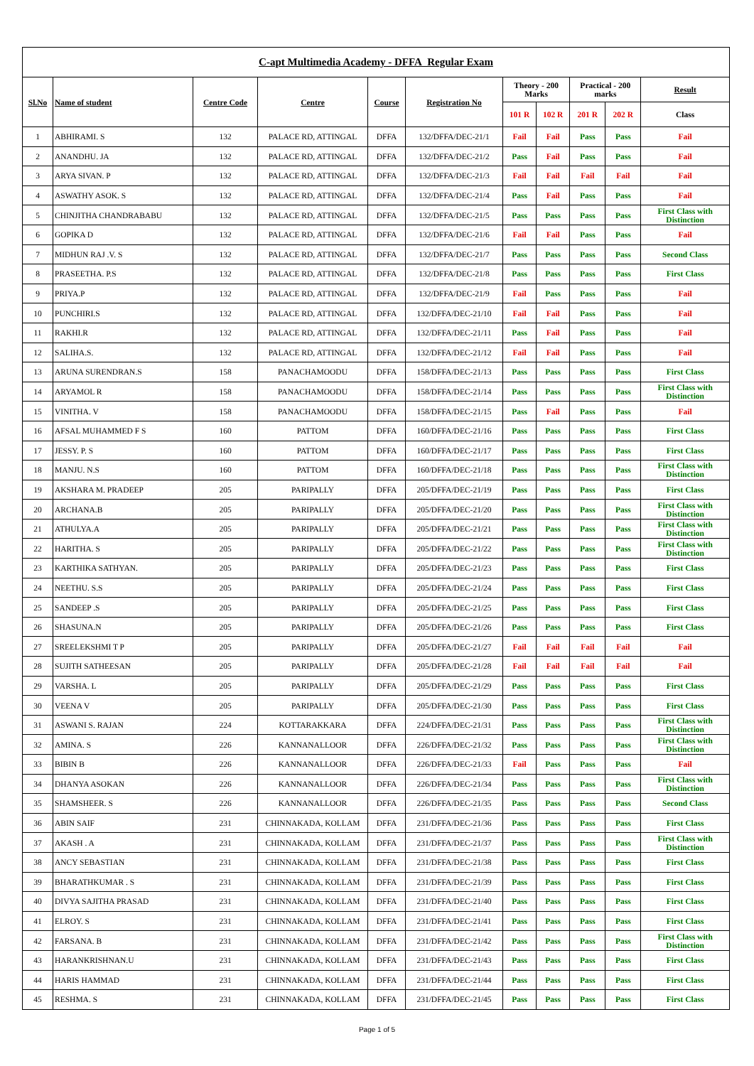| C-apt Multimedia Academy - DFFA Regular Exam | | | | | | | | | | |
| --- | --- | --- | --- | --- | --- | --- | --- | --- | --- | --- |
| Sl.No | Name of student | Centre Code | Centre | Course | Registration No | Theory - 200 Marks | | Practical - 200 marks | | Result |
| | | | | | | 101 R | 102 R | 201 R | 202 R | Class |
| 1 | ABHIRAMI. S | 132 | PALACE RD, ATTINGAL | DFFA | 132/DFFA/DEC-21/1 | Fail | Fail | Pass | Pass | Fail |
| 2 | ANANDHU. JA | 132 | PALACE RD, ATTINGAL | DFFA | 132/DFFA/DEC-21/2 | Pass | Fail | Pass | Pass | Fail |
| 3 | ARYA SIVAN. P | 132 | PALACE RD, ATTINGAL | DFFA | 132/DFFA/DEC-21/3 | Fail | Fail | Fail | Fail | Fail |
| 4 | ASWATHY ASOK. S | 132 | PALACE RD, ATTINGAL | DFFA | 132/DFFA/DEC-21/4 | Pass | Fail | Pass | Pass | Fail |
| 5 | CHINJITHA CHANDRABABU | 132 | PALACE RD, ATTINGAL | DFFA | 132/DFFA/DEC-21/5 | Pass | Pass | Pass | Pass | First Class with Distinction |
| 6 | GOPIKA D | 132 | PALACE RD, ATTINGAL | DFFA | 132/DFFA/DEC-21/6 | Fail | Fail | Pass | Pass | Fail |
| 7 | MIDHUN RAJ .V. S | 132 | PALACE RD, ATTINGAL | DFFA | 132/DFFA/DEC-21/7 | Pass | Pass | Pass | Pass | Second Class |
| 8 | PRASEETHA. P.S | 132 | PALACE RD, ATTINGAL | DFFA | 132/DFFA/DEC-21/8 | Pass | Pass | Pass | Pass | First Class |
| 9 | PRIYA.P | 132 | PALACE RD, ATTINGAL | DFFA | 132/DFFA/DEC-21/9 | Fail | Pass | Pass | Pass | Fail |
| 10 | PUNCHIRI.S | 132 | PALACE RD, ATTINGAL | DFFA | 132/DFFA/DEC-21/10 | Fail | Fail | Pass | Pass | Fail |
| 11 | RAKHI.R | 132 | PALACE RD, ATTINGAL | DFFA | 132/DFFA/DEC-21/11 | Pass | Fail | Pass | Pass | Fail |
| 12 | SALIHA.S. | 132 | PALACE RD, ATTINGAL | DFFA | 132/DFFA/DEC-21/12 | Fail | Fail | Pass | Pass | Fail |
| 13 | ARUNA SURENDRAN.S | 158 | PANACHAMOODU | DFFA | 158/DFFA/DEC-21/13 | Pass | Pass | Pass | Pass | First Class |
| 14 | ARYAMOL R | 158 | PANACHAMOODU | DFFA | 158/DFFA/DEC-21/14 | Pass | Pass | Pass | Pass | First Class with Distinction |
| 15 | VINITHA. V | 158 | PANACHAMOODU | DFFA | 158/DFFA/DEC-21/15 | Pass | Fail | Pass | Pass | Fail |
| 16 | AFSAL MUHAMMED F S | 160 | PATTOM | DFFA | 160/DFFA/DEC-21/16 | Pass | Pass | Pass | Pass | First Class |
| 17 | JESSY. P. S | 160 | PATTOM | DFFA | 160/DFFA/DEC-21/17 | Pass | Pass | Pass | Pass | First Class |
| 18 | MANJU. N.S | 160 | PATTOM | DFFA | 160/DFFA/DEC-21/18 | Pass | Pass | Pass | Pass | First Class with Distinction |
| 19 | AKSHARA M. PRADEEP | 205 | PARIPALLY | DFFA | 205/DFFA/DEC-21/19 | Pass | Pass | Pass | Pass | First Class |
| 20 | ARCHANA.B | 205 | PARIPALLY | DFFA | 205/DFFA/DEC-21/20 | Pass | Pass | Pass | Pass | First Class with Distinction |
| 21 | ATHULYA.A | 205 | PARIPALLY | DFFA | 205/DFFA/DEC-21/21 | Pass | Pass | Pass | Pass | First Class with Distinction |
| 22 | HARITHA. S | 205 | PARIPALLY | DFFA | 205/DFFA/DEC-21/22 | Pass | Pass | Pass | Pass | First Class with Distinction |
| 23 | KARTHIKA SATHYAN. | 205 | PARIPALLY | DFFA | 205/DFFA/DEC-21/23 | Pass | Pass | Pass | Pass | First Class |
| 24 | NEETHU. S.S | 205 | PARIPALLY | DFFA | 205/DFFA/DEC-21/24 | Pass | Pass | Pass | Pass | First Class |
| 25 | SANDEEP .S | 205 | PARIPALLY | DFFA | 205/DFFA/DEC-21/25 | Pass | Pass | Pass | Pass | First Class |
| 26 | SHASUNA.N | 205 | PARIPALLY | DFFA | 205/DFFA/DEC-21/26 | Pass | Pass | Pass | Pass | First Class |
| 27 | SREELEKSHMI T P | 205 | PARIPALLY | DFFA | 205/DFFA/DEC-21/27 | Fail | Fail | Fail | Fail | Fail |
| 28 | SUJITH SATHEESAN | 205 | PARIPALLY | DFFA | 205/DFFA/DEC-21/28 | Fail | Fail | Fail | Fail | Fail |
| 29 | VARSHA. L | 205 | PARIPALLY | DFFA | 205/DFFA/DEC-21/29 | Pass | Pass | Pass | Pass | First Class |
| 30 | VEENA V | 205 | PARIPALLY | DFFA | 205/DFFA/DEC-21/30 | Pass | Pass | Pass | Pass | First Class |
| 31 | ASWANI S. RAJAN | 224 | KOTTARAKKARA | DFFA | 224/DFFA/DEC-21/31 | Pass | Pass | Pass | Pass | First Class with Distinction |
| 32 | AMINA. S | 226 | KANNANALLOOR | DFFA | 226/DFFA/DEC-21/32 | Pass | Pass | Pass | Pass | First Class with Distinction |
| 33 | BIBIN B | 226 | KANNANALLOOR | DFFA | 226/DFFA/DEC-21/33 | Fail | Pass | Pass | Pass | Fail |
| 34 | DHANYA ASOKAN | 226 | KANNANALLOOR | DFFA | 226/DFFA/DEC-21/34 | Pass | Pass | Pass | Pass | First Class with Distinction |
| 35 | SHAMSHEER. S | 226 | KANNANALLOOR | DFFA | 226/DFFA/DEC-21/35 | Pass | Pass | Pass | Pass | Second Class |
| 36 | ABIN SAIF | 231 | CHINNAKADA, KOLLAM | DFFA | 231/DFFA/DEC-21/36 | Pass | Pass | Pass | Pass | First Class |
| 37 | AKASH . A | 231 | CHINNAKADA, KOLLAM | DFFA | 231/DFFA/DEC-21/37 | Pass | Pass | Pass | Pass | First Class with Distinction |
| 38 | ANCY SEBASTIAN | 231 | CHINNAKADA, KOLLAM | DFFA | 231/DFFA/DEC-21/38 | Pass | Pass | Pass | Pass | First Class |
| 39 | BHARATHKUMAR . S | 231 | CHINNAKADA, KOLLAM | DFFA | 231/DFFA/DEC-21/39 | Pass | Pass | Pass | Pass | First Class |
| 40 | DIVYA SAJITHA PRASAD | 231 | CHINNAKADA, KOLLAM | DFFA | 231/DFFA/DEC-21/40 | Pass | Pass | Pass | Pass | First Class |
| 41 | ELROY. S | 231 | CHINNAKADA, KOLLAM | DFFA | 231/DFFA/DEC-21/41 | Pass | Pass | Pass | Pass | First Class |
| 42 | FARSANA. B | 231 | CHINNAKADA, KOLLAM | DFFA | 231/DFFA/DEC-21/42 | Pass | Pass | Pass | Pass | First Class with Distinction |
| 43 | HARANKRISHNAN.U | 231 | CHINNAKADA, KOLLAM | DFFA | 231/DFFA/DEC-21/43 | Pass | Pass | Pass | Pass | First Class |
| 44 | HARIS HAMMAD | 231 | CHINNAKADA, KOLLAM | DFFA | 231/DFFA/DEC-21/44 | Pass | Pass | Pass | Pass | First Class |
| 45 | RESHMA. S | 231 | CHINNAKADA, KOLLAM | DFFA | 231/DFFA/DEC-21/45 | Pass | Pass | Pass | Pass | First Class |
Page 1 of 5